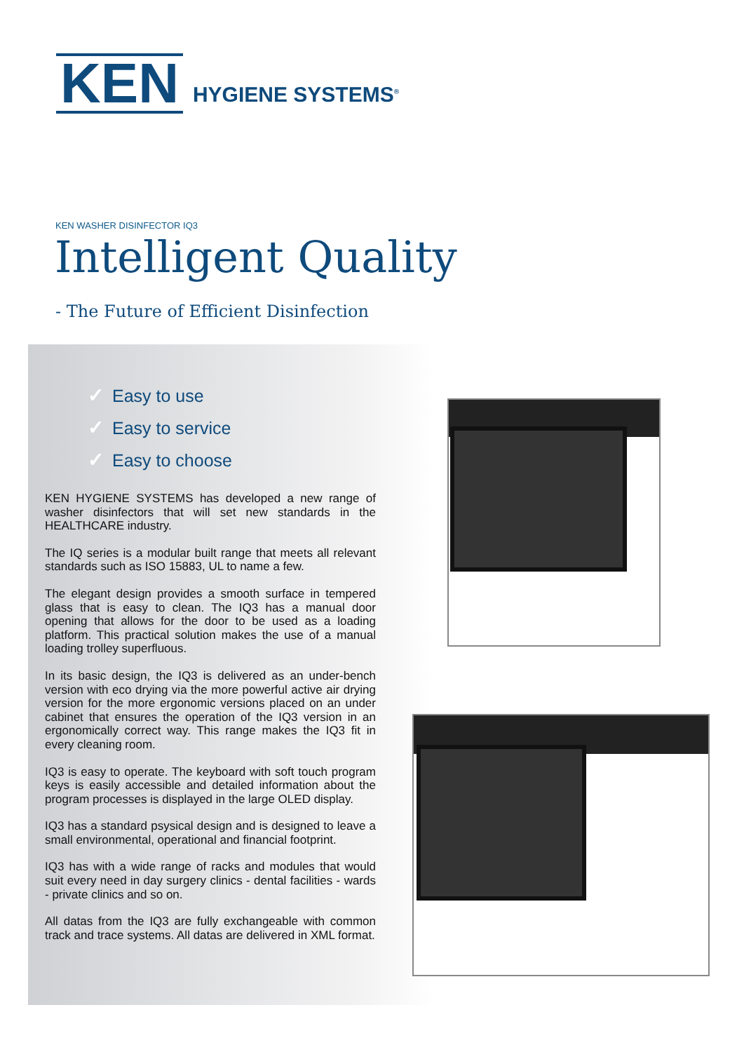KEN
HYGIENE SYSTEMS<sup>®</sup>
KEN WASHER DISINFECTOR IQ3
Intelligent Quality
- The Future of Efficient Disinfection
✓ Easy to use
✓ Easy to service
✓ Easy to choose
KEN HYGIENE SYSTEMS has developed a new range of washer disinfectors that will set new standards in the HEALTHCARE industry.
The IQ series is a modular built range that meets all relevant standards such as ISO 15883, UL to name a few.
The elegant design provides a smooth surface in tempered glass that is easy to clean. The IQ3 has a manual door opening that allows for the door to be used as a loading platform. This practical solution makes the use of a manual loading trolley superfluous.
In its basic design, the IQ3 is delivered as an under-bench version with eco drying via the more powerful active air drying version for the more ergonomic versions placed on an under cabinet that ensures the operation of the IQ3 version in an ergonomically correct way. This range makes the IQ3 fit in every cleaning room.
IQ3 is easy to operate. The keyboard with soft touch program keys is easily accessible and detailed information about the program processes is displayed in the large OLED display.
IQ3 has a standard psysical design and is designed to leave a small environmental, operational and financial footprint.
IQ3 has with a wide range of racks and modules that would suit every need in day surgery clinics - dental facilities - wards - private clinics and so on.
All datas from the IQ3 are fully exchangeable with common track and trace systems. All datas are delivered in XML format.